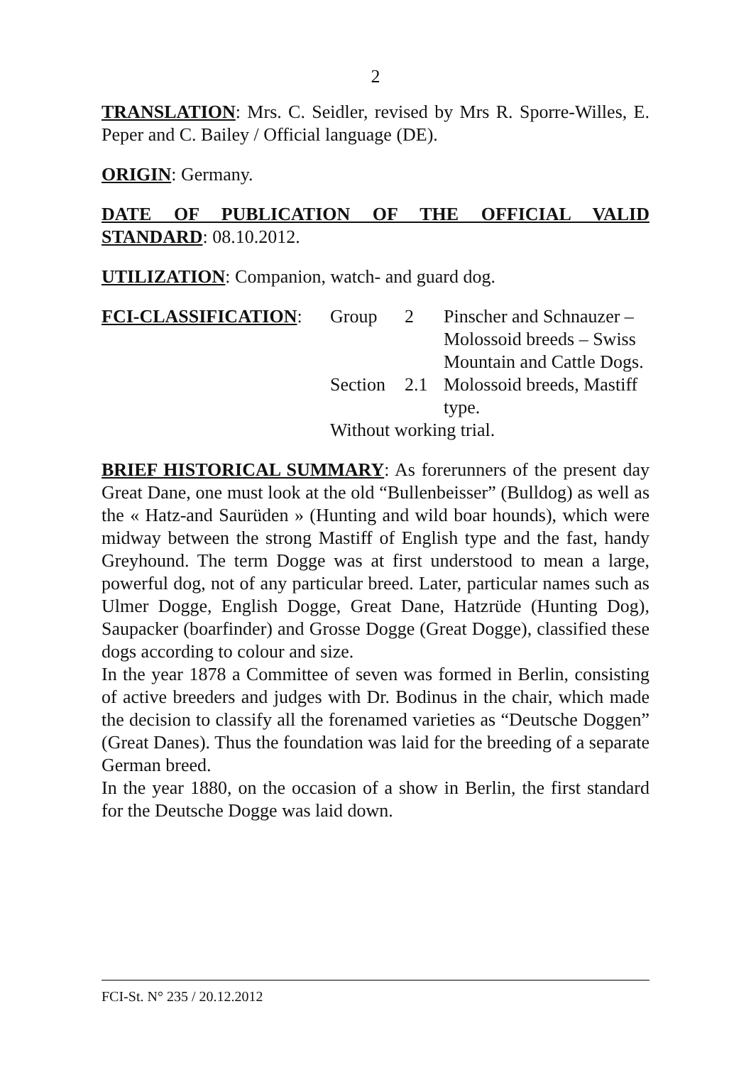2
TRANSLATION: Mrs. C. Seidler, revised by Mrs R. Sporre-Willes, E. Peper and C. Bailey / Official language (DE).
ORIGIN: Germany.
DATE OF PUBLICATION OF THE OFFICIAL VALID STANDARD: 08.10.2012.
UTILIZATION: Companion, watch- and guard dog.
| FCI-CLASSIFICATION : | Group | 2 | Pinscher and Schnauzer – Molossoid breeds – Swiss Mountain and Cattle Dogs. |
| | Section | 2.1 | Molossoid breeds, Mastiff type. |
| | Without working trial. | | |
BRIEF HISTORICAL SUMMARY: As forerunners of the present day Great Dane, one must look at the old “Bullenbeisser” (Bulldog) as well as the « Hatz-and Saurüden » (Hunting and wild boar hounds), which were midway between the strong Mastiff of English type and the fast, handy Greyhound. The term Dogge was at first understood to mean a large, powerful dog, not of any particular breed. Later, particular names such as Ulmer Dogge, English Dogge, Great Dane, Hatzrüde (Hunting Dog), Saupacker (boarfinder) and Grosse Dogge (Great Dogge), classified these dogs according to colour and size.
In the year 1878 a Committee of seven was formed in Berlin, consisting of active breeders and judges with Dr. Bodinus in the chair, which made the decision to classify all the forenamed varieties as “Deutsche Doggen” (Great Danes). Thus the foundation was laid for the breeding of a separate German breed.
In the year 1880, on the occasion of a show in Berlin, the first standard for the Deutsche Dogge was laid down.
FCI-St. N° 235 / 20.12.2012